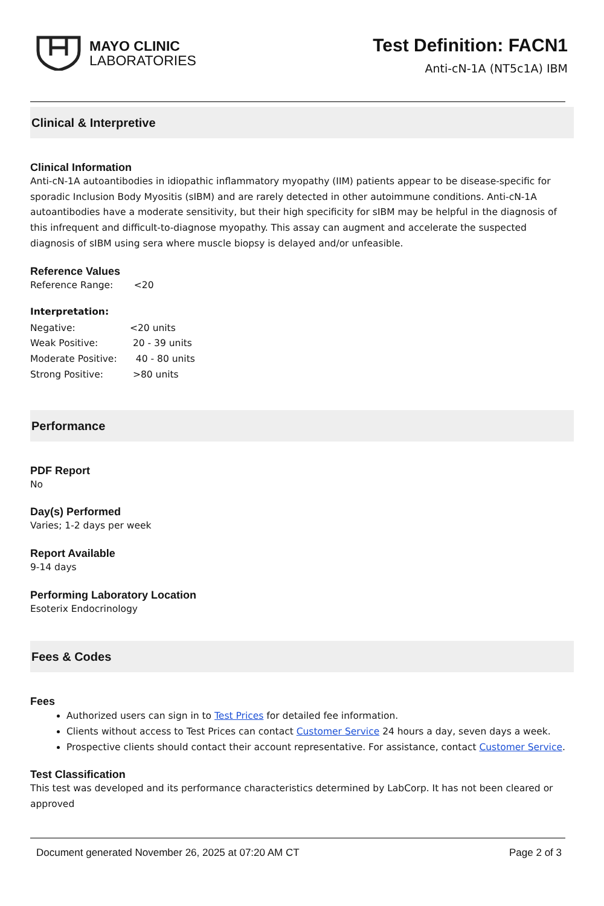MAYO CLINIC
LABORATORIES
Test Definition: FACN1
Anti-cN-1A (NT5c1A) IBM
Clinical & Interpretive
Clinical Information
Anti-cN-1A autoantibodies in idiopathic inflammatory myopathy (IIM) patients appear to be disease-specific for sporadic Inclusion Body Myositis (sIBM) and are rarely detected in other autoimmune conditions. Anti-cN-1A autoantibodies have a moderate sensitivity, but their high specificity for sIBM may be helpful in the diagnosis of this infrequent and difficult-to-diagnose myopathy. This assay can augment and accelerate the suspected diagnosis of sIBM using sera where muscle biopsy is delayed and/or unfeasible.
Reference Values
Reference Range: <20
Interpretation:
| Negative: | <20 units |
| Weak Positive: | 20 - 39 units |
| Moderate Positive: | 40 - 80 units |
| Strong Positive: | >80 units |
Performance
PDF Report
No
Day(s) Performed
Varies; 1-2 days per week
Report Available
9-14 days
Performing Laboratory Location
Esoterix Endocrinology
Fees & Codes
Fees
Authorized users can sign in to Test Prices for detailed fee information.
Clients without access to Test Prices can contact Customer Service 24 hours a day, seven days a week.
Prospective clients should contact their account representative. For assistance, contact Customer Service.
Test Classification
This test was developed and its performance characteristics determined by LabCorp. It has not been cleared or approved
Document generated November 26, 2025 at 07:20 AM CT Page 2 of 3